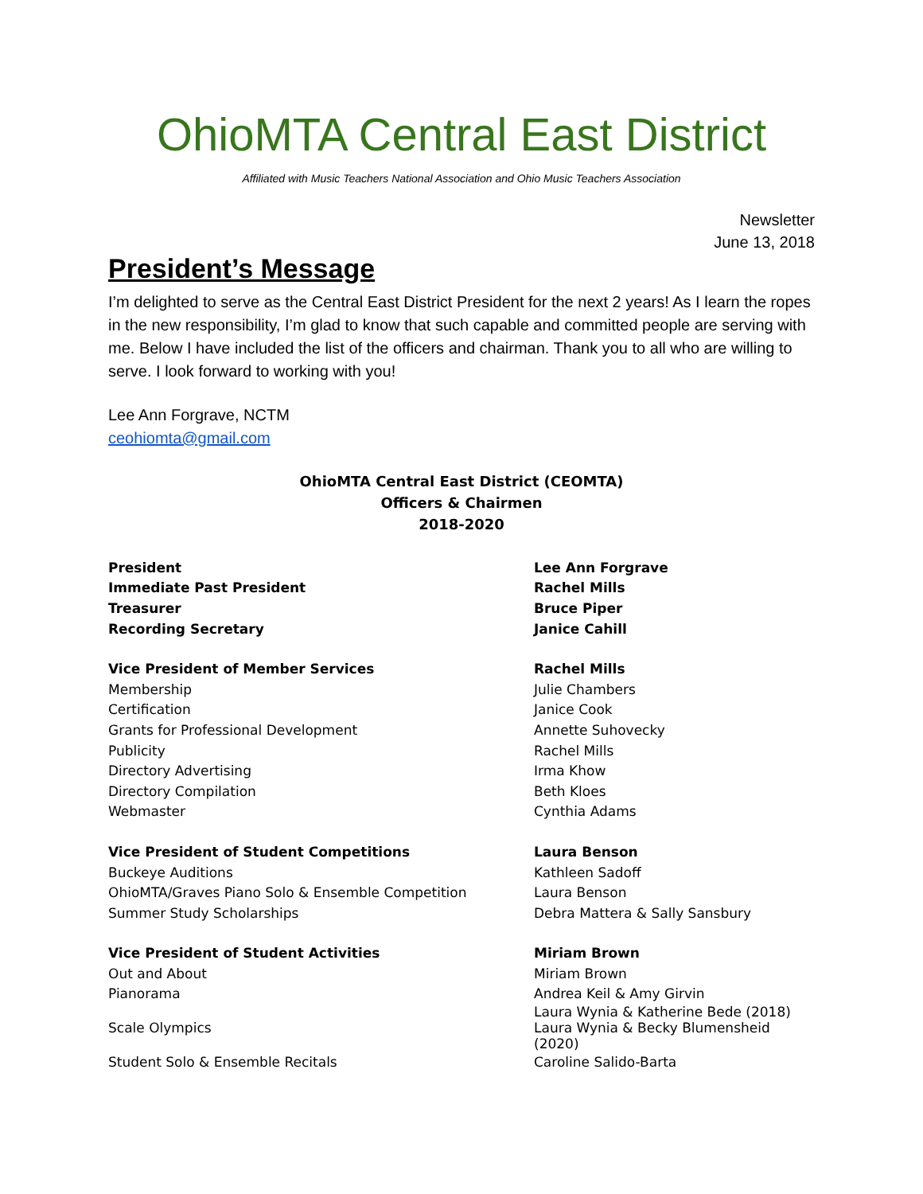OhioMTA Central East District
Affiliated with Music Teachers National Association and Ohio Music Teachers Association
Newsletter
June 13, 2018
President’s Message
I’m delighted to serve as the Central East District President for the next 2 years! As I learn the ropes in the new responsibility, I’m glad to know that such capable and committed people are serving with me. Below I have included the list of the officers and chairman. Thank you to all who are willing to serve. I look forward to working with you!
Lee Ann Forgrave, NCTM
ceohiomta@gmail.com
OhioMTA Central East District (CEOMTA)
Officers & Chairmen
2018-2020
| President | Lee Ann Forgrave |
| Immediate Past President | Rachel Mills |
| Treasurer | Bruce Piper |
| Recording Secretary | Janice Cahill |
| Vice President of Member Services | Rachel Mills |
| Membership | Julie Chambers |
| Certification | Janice Cook |
| Grants for Professional Development | Annette Suhovecky |
| Publicity | Rachel Mills |
| Directory Advertising | Irma Khow |
| Directory Compilation | Beth Kloes |
| Webmaster | Cynthia Adams |
| Vice President of Student Competitions | Laura Benson |
| Buckeye Auditions | Kathleen Sadoff |
| OhioMTA/Graves Piano Solo & Ensemble Competition | Laura Benson |
| Summer Study Scholarships | Debra Mattera & Sally Sansbury |
| Vice President of Student Activities | Miriam Brown |
| Out and About | Miriam Brown |
| Pianorama | Andrea Keil & Amy Girvin |
| Scale Olympics | Laura Wynia & Katherine Bede (2018) Laura Wynia & Becky Blumensheid (2020) |
| Student Solo & Ensemble Recitals | Caroline Salido-Barta |